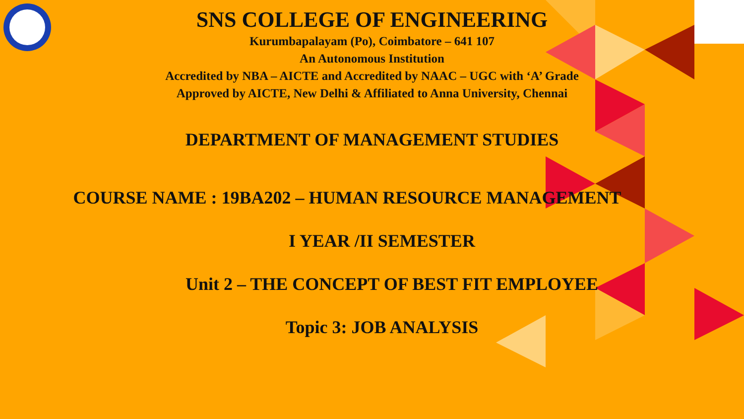SNS COLLEGE OF ENGINEERING
Kurumbapalayam (Po), Coimbatore – 641 107
An Autonomous Institution
Accredited by NBA – AICTE and Accredited by NAAC – UGC with ‘A’ Grade
Approved by AICTE, New Delhi & Affiliated to Anna University, Chennai
DEPARTMENT OF MANAGEMENT STUDIES
COURSE NAME : 19BA202 – HUMAN RESOURCE MANAGEMENT
I YEAR /II SEMESTER
Unit 2 – THE CONCEPT OF BEST FIT EMPLOYEE
Topic 3: JOB ANALYSIS